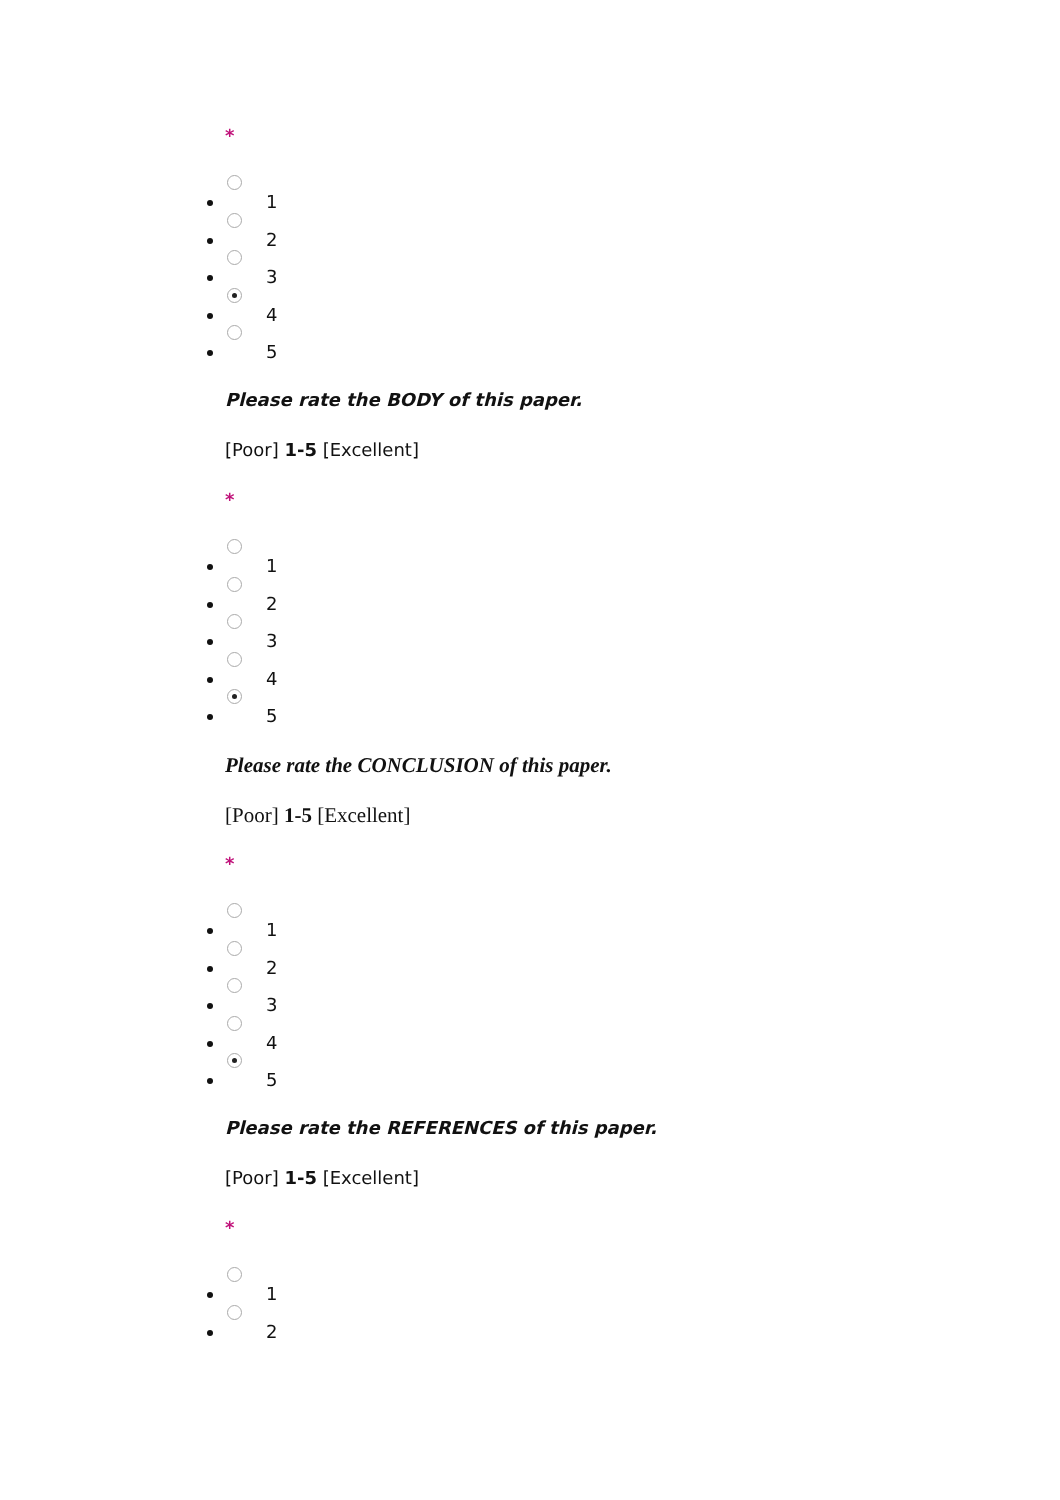*
1
2
3
4
5
Please rate the BODY of this paper.
[Poor] 1-5 [Excellent]
*
1
2
3
4
5
Please rate the CONCLUSION of this paper.
[Poor] 1-5 [Excellent]
*
1
2
3
4
5
Please rate the REFERENCES of this paper.
[Poor] 1-5 [Excellent]
*
1
2